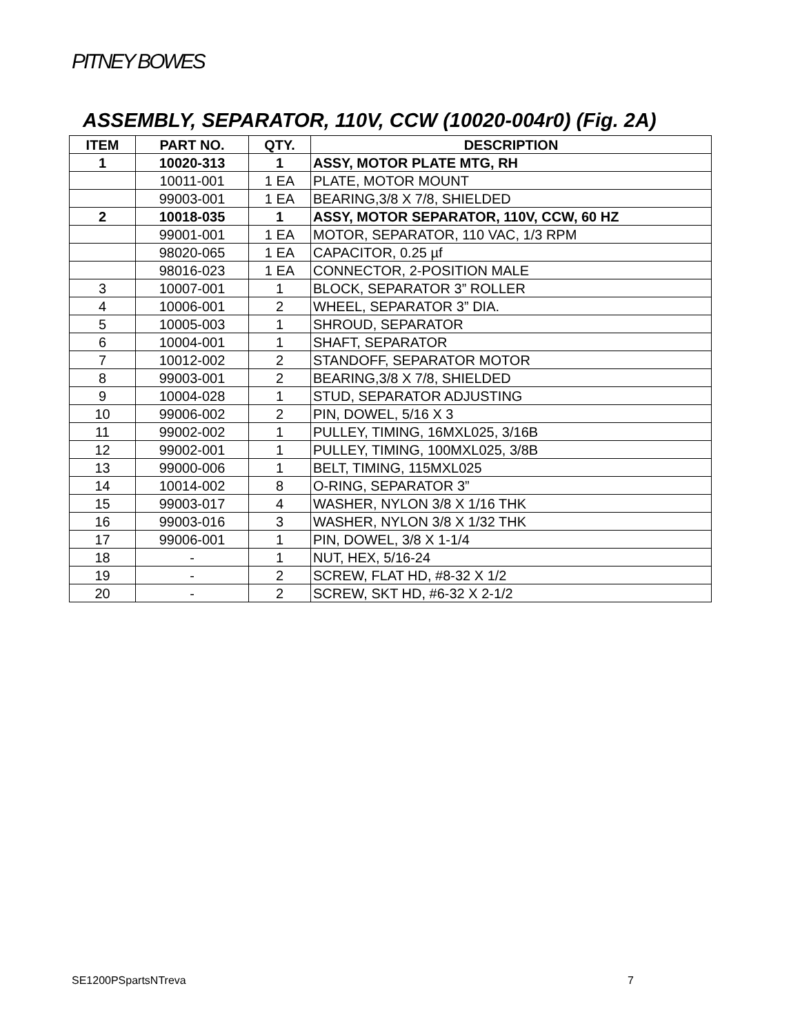PITNEY BOWES
ASSEMBLY, SEPARATOR, 110V, CCW (10020-004r0) (Fig. 2A)
| ITEM | PART NO. | QTY. | DESCRIPTION |
| --- | --- | --- | --- |
| 1 | 10020-313 | 1 | ASSY, MOTOR PLATE MTG, RH |
| | 10011-001 | 1 EA | PLATE, MOTOR MOUNT |
| | 99003-001 | 1 EA | BEARING,3/8 X 7/8, SHIELDED |
| 2 | 10018-035 | 1 | ASSY, MOTOR SEPARATOR, 110V, CCW, 60 HZ |
| | 99001-001 | 1 EA | MOTOR, SEPARATOR, 110 VAC, 1/3 RPM |
| | 98020-065 | 1 EA | CAPACITOR, 0.25 µf |
| | 98016-023 | 1 EA | CONNECTOR, 2-POSITION MALE |
| 3 | 10007-001 | 1 | BLOCK, SEPARATOR 3” ROLLER |
| 4 | 10006-001 | 2 | WHEEL, SEPARATOR 3” DIA. |
| 5 | 10005-003 | 1 | SHROUD, SEPARATOR |
| 6 | 10004-001 | 1 | SHAFT, SEPARATOR |
| 7 | 10012-002 | 2 | STANDOFF, SEPARATOR MOTOR |
| 8 | 99003-001 | 2 | BEARING,3/8 X 7/8, SHIELDED |
| 9 | 10004-028 | 1 | STUD, SEPARATOR ADJUSTING |
| 10 | 99006-002 | 2 | PIN, DOWEL, 5/16 X 3 |
| 11 | 99002-002 | 1 | PULLEY, TIMING, 16MXL025, 3/16B |
| 12 | 99002-001 | 1 | PULLEY, TIMING, 100MXL025, 3/8B |
| 13 | 99000-006 | 1 | BELT, TIMING, 115MXL025 |
| 14 | 10014-002 | 8 | O-RING, SEPARATOR 3” |
| 15 | 99003-017 | 4 | WASHER, NYLON 3/8 X 1/16 THK |
| 16 | 99003-016 | 3 | WASHER, NYLON 3/8 X 1/32 THK |
| 17 | 99006-001 | 1 | PIN, DOWEL, 3/8 X 1-1/4 |
| 18 | - | 1 | NUT, HEX, 5/16-24 |
| 19 | - | 2 | SCREW, FLAT HD, #8-32 X 1/2 |
| 20 | - | 2 | SCREW, SKT HD, #6-32 X 2-1/2 |
SE1200PSpartsNTreva 7